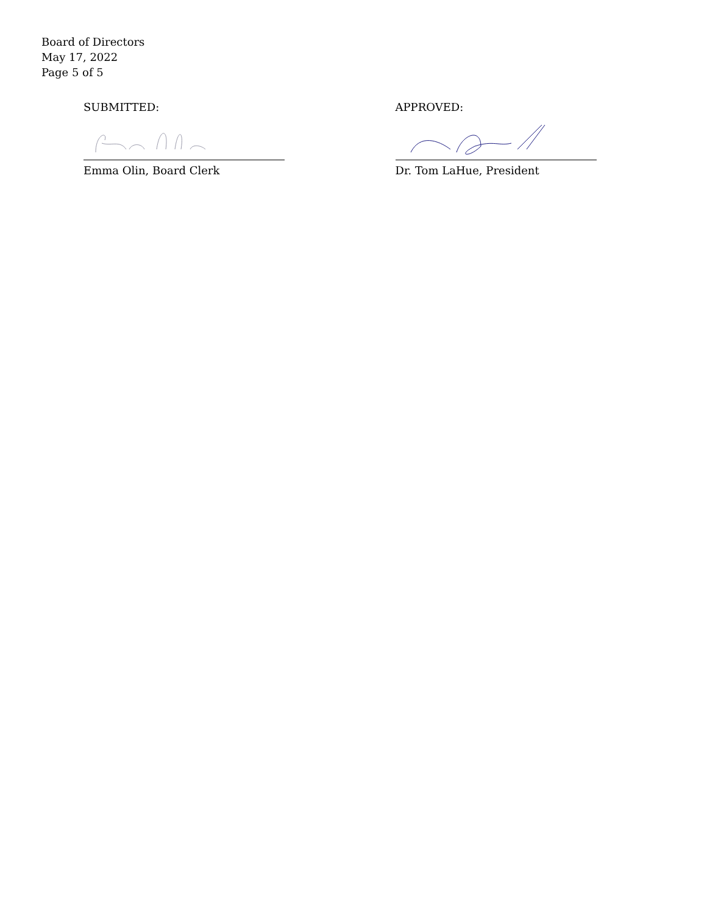Board of Directors
May 17, 2022
Page 5 of 5
SUBMITTED:
Emma Olin, Board Clerk
APPROVED:
Dr. Tom LaHue, President